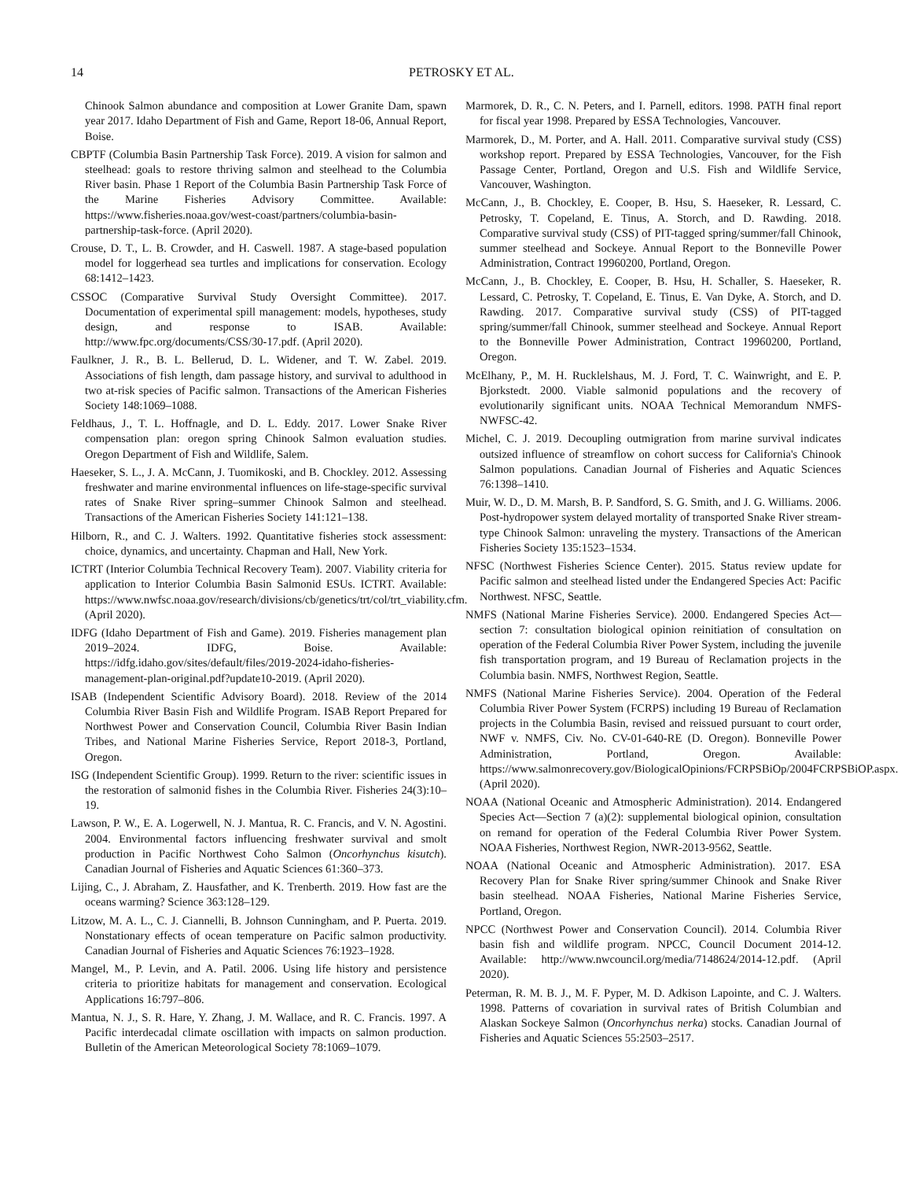14 PETROSKY ET AL.
Chinook Salmon abundance and composition at Lower Granite Dam, spawn year 2017. Idaho Department of Fish and Game, Report 18-06, Annual Report, Boise.
CBPTF (Columbia Basin Partnership Task Force). 2019. A vision for salmon and steelhead: goals to restore thriving salmon and steelhead to the Columbia River basin. Phase 1 Report of the Columbia Basin Partnership Task Force of the Marine Fisheries Advisory Committee. Available: https://www.fisheries.noaa.gov/west-coast/partners/columbia-basin-partnership-task-force. (April 2020).
Crouse, D. T., L. B. Crowder, and H. Caswell. 1987. A stage-based population model for loggerhead sea turtles and implications for conservation. Ecology 68:1412–1423.
CSSOC (Comparative Survival Study Oversight Committee). 2017. Documentation of experimental spill management: models, hypotheses, study design, and response to ISAB. Available: http://www.fpc.org/documents/CSS/30-17.pdf. (April 2020).
Faulkner, J. R., B. L. Bellerud, D. L. Widener, and T. W. Zabel. 2019. Associations of fish length, dam passage history, and survival to adulthood in two at-risk species of Pacific salmon. Transactions of the American Fisheries Society 148:1069–1088.
Feldhaus, J., T. L. Hoffnagle, and D. L. Eddy. 2017. Lower Snake River compensation plan: oregon spring Chinook Salmon evaluation studies. Oregon Department of Fish and Wildlife, Salem.
Haeseker, S. L., J. A. McCann, J. Tuomikoski, and B. Chockley. 2012. Assessing freshwater and marine environmental influences on life-stage-specific survival rates of Snake River spring–summer Chinook Salmon and steelhead. Transactions of the American Fisheries Society 141:121–138.
Hilborn, R., and C. J. Walters. 1992. Quantitative fisheries stock assessment: choice, dynamics, and uncertainty. Chapman and Hall, New York.
ICTRT (Interior Columbia Technical Recovery Team). 2007. Viability criteria for application to Interior Columbia Basin Salmonid ESUs. ICTRT. Available: https://www.nwfsc.noaa.gov/research/divisions/cb/genetics/trt/col/trt_viability.cfm. (April 2020).
IDFG (Idaho Department of Fish and Game). 2019. Fisheries management plan 2019–2024. IDFG, Boise. Available: https://idfg.idaho.gov/sites/default/files/2019-2024-idaho-fisheries-management-plan-original.pdf?update10-2019. (April 2020).
ISAB (Independent Scientific Advisory Board). 2018. Review of the 2014 Columbia River Basin Fish and Wildlife Program. ISAB Report Prepared for Northwest Power and Conservation Council, Columbia River Basin Indian Tribes, and National Marine Fisheries Service, Report 2018-3, Portland, Oregon.
ISG (Independent Scientific Group). 1999. Return to the river: scientific issues in the restoration of salmonid fishes in the Columbia River. Fisheries 24(3):10–19.
Lawson, P. W., E. A. Logerwell, N. J. Mantua, R. C. Francis, and V. N. Agostini. 2004. Environmental factors influencing freshwater survival and smolt production in Pacific Northwest Coho Salmon (Oncorhynchus kisutch). Canadian Journal of Fisheries and Aquatic Sciences 61:360–373.
Lijing, C., J. Abraham, Z. Hausfather, and K. Trenberth. 2019. How fast are the oceans warming? Science 363:128–129.
Litzow, M. A. L., C. J. Ciannelli, B. Johnson Cunningham, and P. Puerta. 2019. Nonstationary effects of ocean temperature on Pacific salmon productivity. Canadian Journal of Fisheries and Aquatic Sciences 76:1923–1928.
Mangel, M., P. Levin, and A. Patil. 2006. Using life history and persistence criteria to prioritize habitats for management and conservation. Ecological Applications 16:797–806.
Mantua, N. J., S. R. Hare, Y. Zhang, J. M. Wallace, and R. C. Francis. 1997. A Pacific interdecadal climate oscillation with impacts on salmon production. Bulletin of the American Meteorological Society 78:1069–1079.
Marmorek, D. R., C. N. Peters, and I. Parnell, editors. 1998. PATH final report for fiscal year 1998. Prepared by ESSA Technologies, Vancouver.
Marmorek, D., M. Porter, and A. Hall. 2011. Comparative survival study (CSS) workshop report. Prepared by ESSA Technologies, Vancouver, for the Fish Passage Center, Portland, Oregon and U.S. Fish and Wildlife Service, Vancouver, Washington.
McCann, J., B. Chockley, E. Cooper, B. Hsu, S. Haeseker, R. Lessard, C. Petrosky, T. Copeland, E. Tinus, A. Storch, and D. Rawding. 2018. Comparative survival study (CSS) of PIT-tagged spring/summer/fall Chinook, summer steelhead and Sockeye. Annual Report to the Bonneville Power Administration, Contract 19960200, Portland, Oregon.
McCann, J., B. Chockley, E. Cooper, B. Hsu, H. Schaller, S. Haeseker, R. Lessard, C. Petrosky, T. Copeland, E. Tinus, E. Van Dyke, A. Storch, and D. Rawding. 2017. Comparative survival study (CSS) of PIT-tagged spring/summer/fall Chinook, summer steelhead and Sockeye. Annual Report to the Bonneville Power Administration, Contract 19960200, Portland, Oregon.
McElhany, P., M. H. Rucklelshaus, M. J. Ford, T. C. Wainwright, and E. P. Bjorkstedt. 2000. Viable salmonid populations and the recovery of evolutionarily significant units. NOAA Technical Memorandum NMFS-NWFSC-42.
Michel, C. J. 2019. Decoupling outmigration from marine survival indicates outsized influence of streamflow on cohort success for California's Chinook Salmon populations. Canadian Journal of Fisheries and Aquatic Sciences 76:1398–1410.
Muir, W. D., D. M. Marsh, B. P. Sandford, S. G. Smith, and J. G. Williams. 2006. Post-hydropower system delayed mortality of transported Snake River stream-type Chinook Salmon: unraveling the mystery. Transactions of the American Fisheries Society 135:1523–1534.
NFSC (Northwest Fisheries Science Center). 2015. Status review update for Pacific salmon and steelhead listed under the Endangered Species Act: Pacific Northwest. NFSC, Seattle.
NMFS (National Marine Fisheries Service). 2000. Endangered Species Act—section 7: consultation biological opinion reinitiation of consultation on operation of the Federal Columbia River Power System, including the juvenile fish transportation program, and 19 Bureau of Reclamation projects in the Columbia basin. NMFS, Northwest Region, Seattle.
NMFS (National Marine Fisheries Service). 2004. Operation of the Federal Columbia River Power System (FCRPS) including 19 Bureau of Reclamation projects in the Columbia Basin, revised and reissued pursuant to court order, NWF v. NMFS, Civ. No. CV-01-640-RE (D. Oregon). Bonneville Power Administration, Portland, Oregon. Available: https://www.salmonrecovery.gov/BiologicalOpinions/FCRPSBiOp/2004FCRPSBiOP.aspx. (April 2020).
NOAA (National Oceanic and Atmospheric Administration). 2014. Endangered Species Act—Section 7 (a)(2): supplemental biological opinion, consultation on remand for operation of the Federal Columbia River Power System. NOAA Fisheries, Northwest Region, NWR-2013-9562, Seattle.
NOAA (National Oceanic and Atmospheric Administration). 2017. ESA Recovery Plan for Snake River spring/summer Chinook and Snake River basin steelhead. NOAA Fisheries, National Marine Fisheries Service, Portland, Oregon.
NPCC (Northwest Power and Conservation Council). 2014. Columbia River basin fish and wildlife program. NPCC, Council Document 2014-12. Available: http://www.nwcouncil.org/media/7148624/2014-12.pdf. (April 2020).
Peterman, R. M. B. J., M. F. Pyper, M. D. Adkison Lapointe, and C. J. Walters. 1998. Patterns of covariation in survival rates of British Columbian and Alaskan Sockeye Salmon (Oncorhynchus nerka) stocks. Canadian Journal of Fisheries and Aquatic Sciences 55:2503–2517.